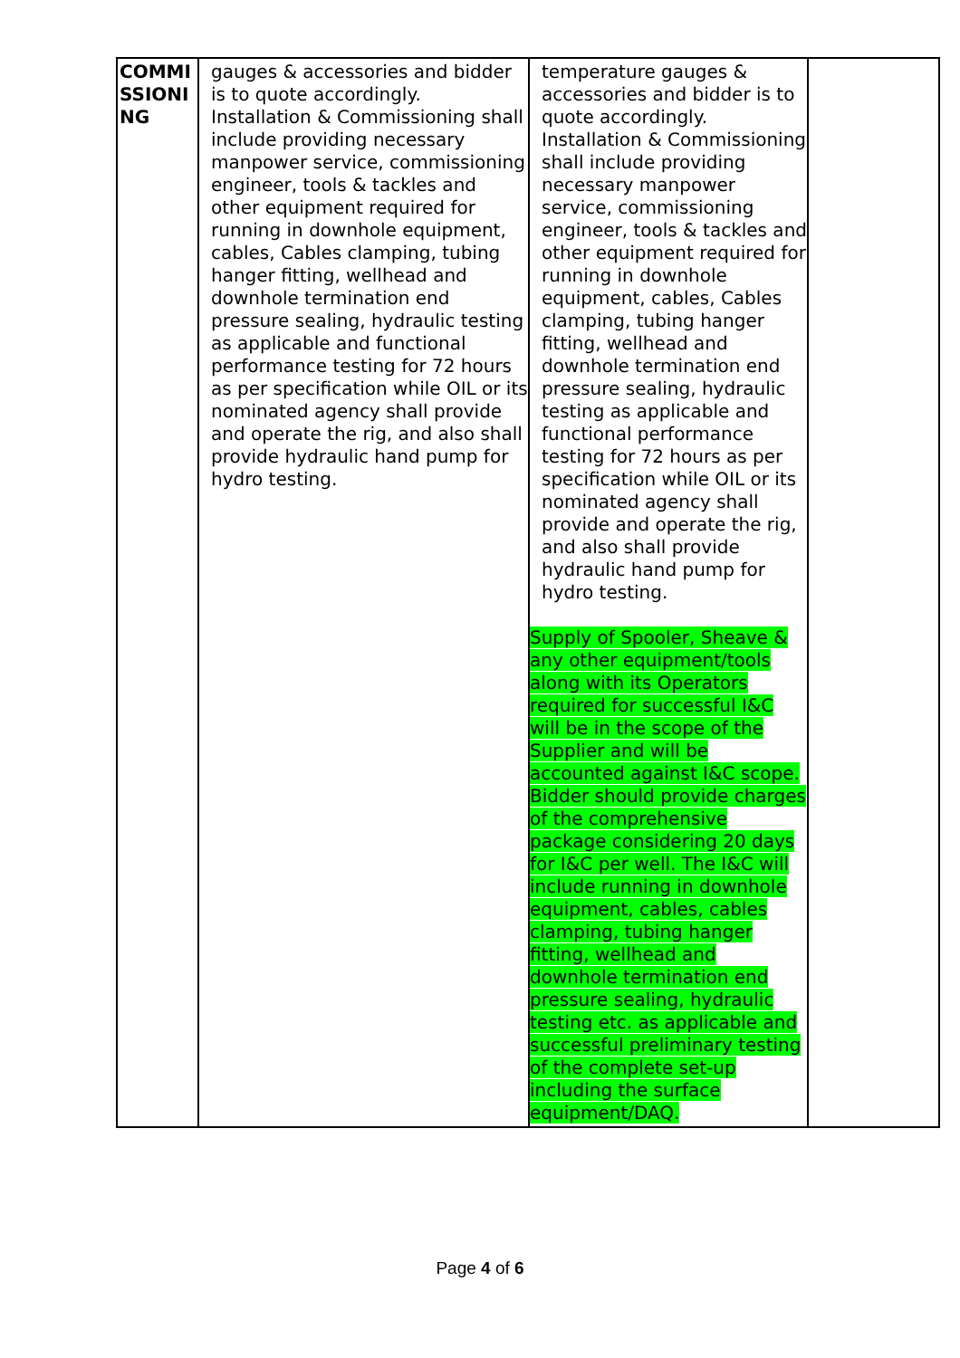| COMMI SSIONI NG | gauges & accessories and bidder is to quote accordingly. Installation & Commissioning shall include providing necessary manpower service, commissioning engineer, tools & tackles and other equipment required for running in downhole equipment, cables, Cables clamping, tubing hanger fitting, wellhead and downhole termination end pressure sealing, hydraulic testing as applicable and functional performance testing for 72 hours as per specification while OIL or its nominated agency shall provide and operate the rig, and also shall provide hydraulic hand pump for hydro testing. | temperature gauges & accessories and bidder is to quote accordingly. Installation & Commissioning shall include providing necessary manpower service, commissioning engineer, tools & tackles and other equipment required for running in downhole equipment, cables, Cables clamping, tubing hanger fitting, wellhead and downhole termination end pressure sealing, hydraulic testing as applicable and functional performance testing for 72 hours as per specification while OIL or its nominated agency shall provide and operate the rig, and also shall provide hydraulic hand pump for hydro testing. Supply of Spooler, Sheave & any other equipment/tools along with its Operators required for successful I&C will be in the scope of the Supplier and will be accounted against I&C scope. Bidder should provide charges of the comprehensive package considering 20 days for I&C per well. The I&C will include running in downhole equipment, cables, cables clamping, tubing hanger fitting, wellhead and downhole termination end pressure sealing, hydraulic testing etc. as applicable and successful preliminary testing of the complete set-up including the surface equipment/DAQ. | |
Page 4 of 6